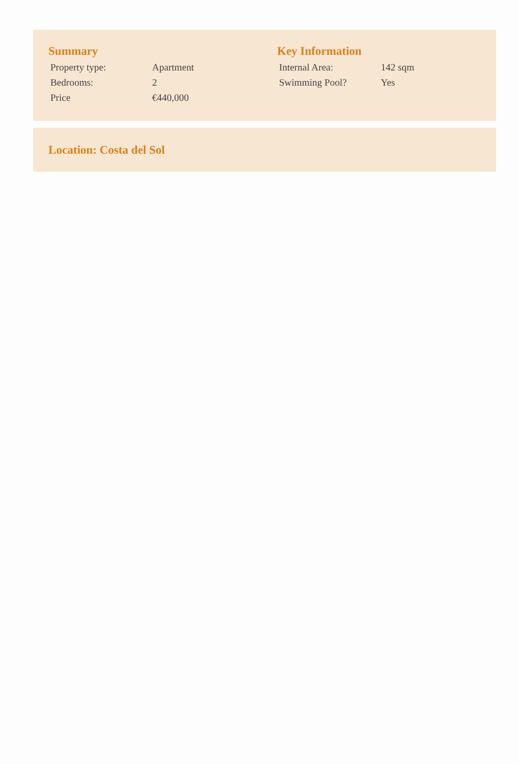Summary
| Property type: | Apartment |
| Bedrooms: | 2 |
| Price | €440,000 |
Key Information
| Internal Area: | 142 sqm |
| Swimming Pool? | Yes |
Location: Costa del Sol